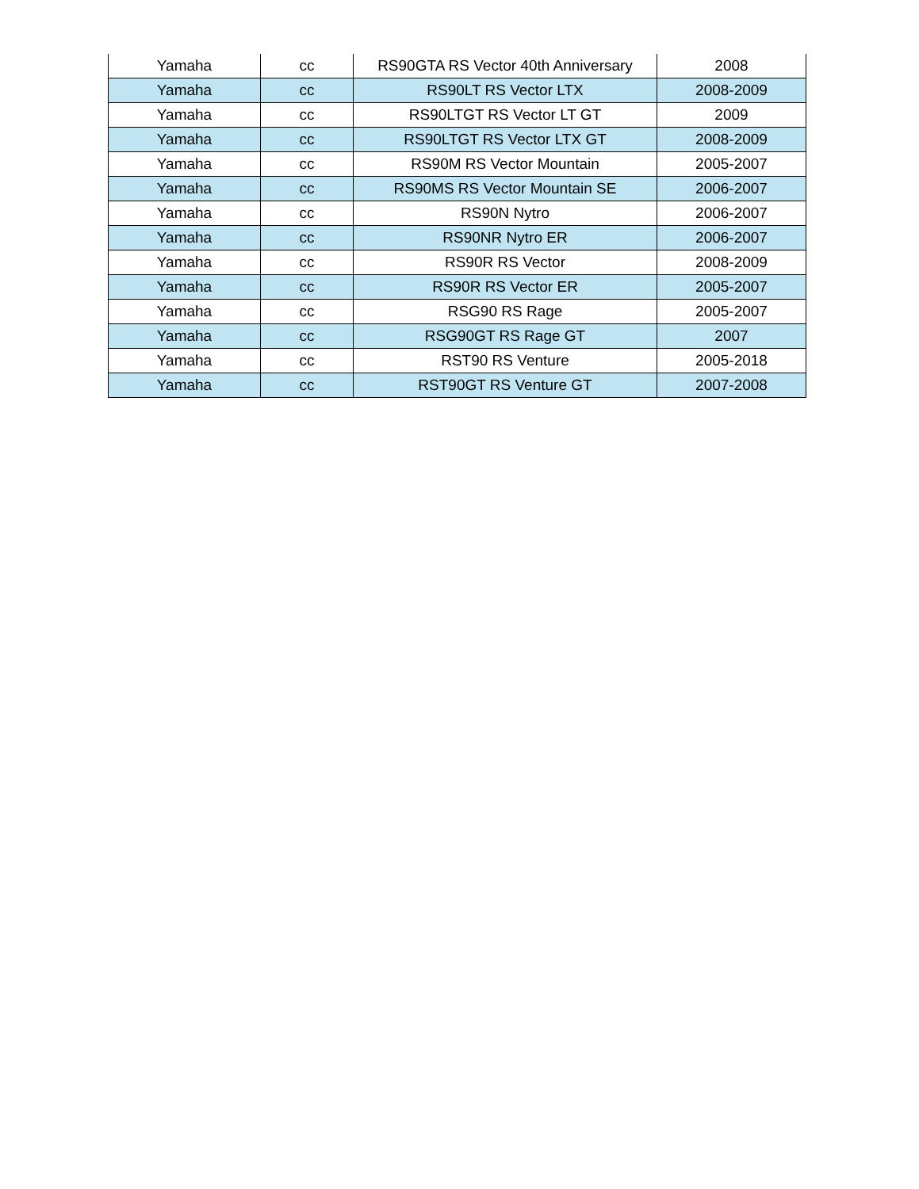| Yamaha | cc | RS90GTA RS Vector 40th Anniversary | 2008 |
| Yamaha | cc | RS90LT RS Vector LTX | 2008-2009 |
| Yamaha | cc | RS90LTGT RS Vector LT GT | 2009 |
| Yamaha | cc | RS90LTGT RS Vector LTX GT | 2008-2009 |
| Yamaha | cc | RS90M RS Vector Mountain | 2005-2007 |
| Yamaha | cc | RS90MS RS Vector Mountain SE | 2006-2007 |
| Yamaha | cc | RS90N Nytro | 2006-2007 |
| Yamaha | cc | RS90NR Nytro ER | 2006-2007 |
| Yamaha | cc | RS90R RS Vector | 2008-2009 |
| Yamaha | cc | RS90R RS Vector ER | 2005-2007 |
| Yamaha | cc | RSG90 RS Rage | 2005-2007 |
| Yamaha | cc | RSG90GT RS Rage GT | 2007 |
| Yamaha | cc | RST90 RS Venture | 2005-2018 |
| Yamaha | cc | RST90GT RS Venture GT | 2007-2008 |